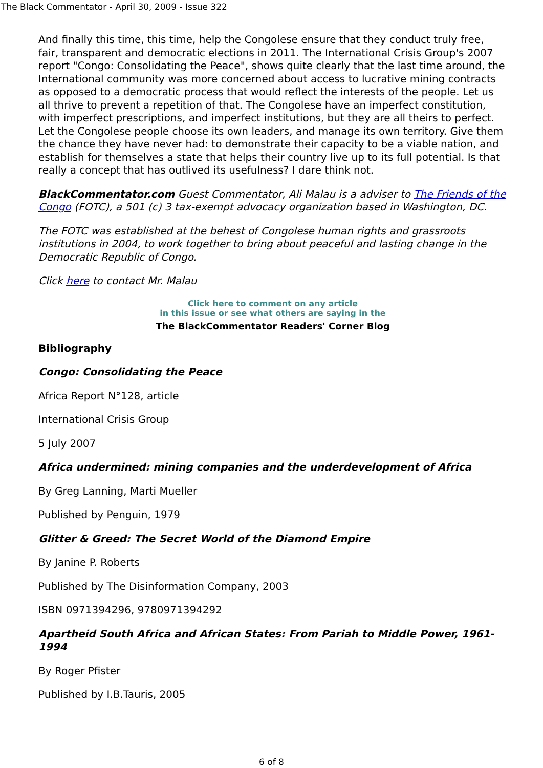The Black Commentator - April 30, 2009 - Issue 322
And finally this time, this time, help the Congolese ensure that they conduct truly free, fair, transparent and democratic elections in 2011. The International Crisis Group's 2007 report "Congo: Consolidating the Peace", shows quite clearly that the last time around, the International community was more concerned about access to lucrative mining contracts as opposed to a democratic process that would reflect the interests of the people. Let us all thrive to prevent a repetition of that. The Congolese have an imperfect constitution, with imperfect prescriptions, and imperfect institutions, but they are all theirs to perfect. Let the Congolese people choose its own leaders, and manage its own territory. Give them the chance they have never had: to demonstrate their capacity to be a viable nation, and establish for themselves a state that helps their country live up to its full potential. Is that really a concept that has outlived its usefulness? I dare think not.
BlackCommentator.com Guest Commentator, Ali Malau is a adviser to The Friends of the Congo (FOTC), a 501 (c) 3 tax-exempt advocacy organization based in Washington, DC.
The FOTC was established at the behest of Congolese human rights and grassroots institutions in 2004, to work together to bring about peaceful and lasting change in the Democratic Republic of Congo.
Click here to contact Mr. Malau
Click here to comment on any article
in this issue or see what others are saying in the
The BlackCommentator Readers' Corner Blog
Bibliography
Congo: Consolidating the Peace
Africa Report N°128, article
International Crisis Group
5 July 2007
Africa undermined: mining companies and the underdevelopment of Africa
By Greg Lanning, Marti Mueller
Published by Penguin, 1979
Glitter & Greed: The Secret World of the Diamond Empire
By Janine P. Roberts
Published by The Disinformation Company, 2003
ISBN 0971394296, 9780971394292
Apartheid South Africa and African States: From Pariah to Middle Power, 1961-1994
By Roger Pfister
Published by I.B.Tauris, 2005
6 of 8